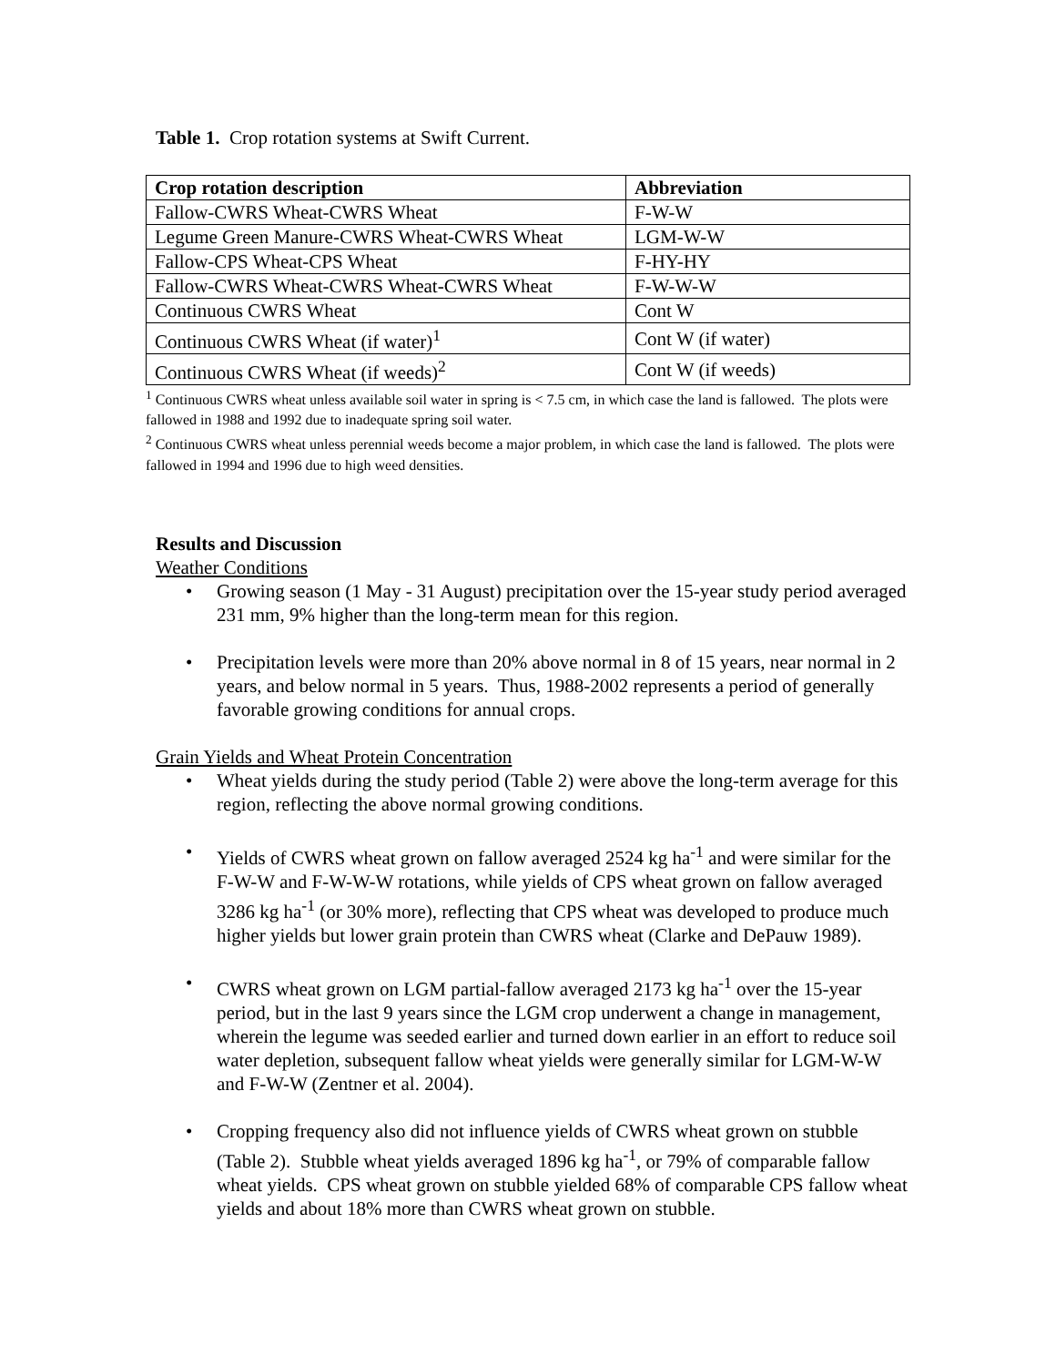Table 1. Crop rotation systems at Swift Current.
| Crop rotation description | Abbreviation |
| --- | --- |
| Fallow-CWRS Wheat-CWRS Wheat | F-W-W |
| Legume Green Manure-CWRS Wheat-CWRS Wheat | LGM-W-W |
| Fallow-CPS Wheat-CPS Wheat | F-HY-HY |
| Fallow-CWRS Wheat-CWRS Wheat-CWRS Wheat | F-W-W-W |
| Continuous CWRS Wheat | Cont W |
| Continuous CWRS Wheat (if water)<sup>1</sup> | Cont W (if water) |
| Continuous CWRS Wheat (if weeds)<sup>2</sup> | Cont W (if weeds) |
<sup>1</sup> Continuous CWRS wheat unless available soil water in spring is < 7.5 cm, in which case the land is fallowed. The plots were fallowed in 1988 and 1992 due to inadequate spring soil water.
<sup>2</sup> Continuous CWRS wheat unless perennial weeds become a major problem, in which case the land is fallowed. The plots were fallowed in 1994 and 1996 due to high weed densities.
Results and Discussion
Weather Conditions
• Growing season (1 May - 31 August) precipitation over the 15-year study period averaged 231 mm, 9% higher than the long-term mean for this region.
• Precipitation levels were more than 20% above normal in 8 of 15 years, near normal in 2 years, and below normal in 5 years. Thus, 1988-2002 represents a period of generally favorable growing conditions for annual crops.
Grain Yields and Wheat Protein Concentration
• Wheat yields during the study period (Table 2) were above the long-term average for this region, reflecting the above normal growing conditions.
• Yields of CWRS wheat grown on fallow averaged 2524 kg ha<sup>-1</sup> and were similar for the F-W-W and F-W-W-W rotations, while yields of CPS wheat grown on fallow averaged 3286 kg ha<sup>-1</sup> (or 30% more), reflecting that CPS wheat was developed to produce much higher yields but lower grain protein than CWRS wheat (Clarke and DePauw 1989).
• CWRS wheat grown on LGM partial-fallow averaged 2173 kg ha<sup>-1</sup> over the 15-year period, but in the last 9 years since the LGM crop underwent a change in management, wherein the legume was seeded earlier and turned down earlier in an effort to reduce soil water depletion, subsequent fallow wheat yields were generally similar for LGM-W-W and F-W-W (Zentner et al. 2004).
• Cropping frequency also did not influence yields of CWRS wheat grown on stubble (Table 2). Stubble wheat yields averaged 1896 kg ha<sup>-1</sup>, or 79% of comparable fallow wheat yields. CPS wheat grown on stubble yielded 68% of comparable CPS fallow wheat yields and about 18% more than CWRS wheat grown on stubble.